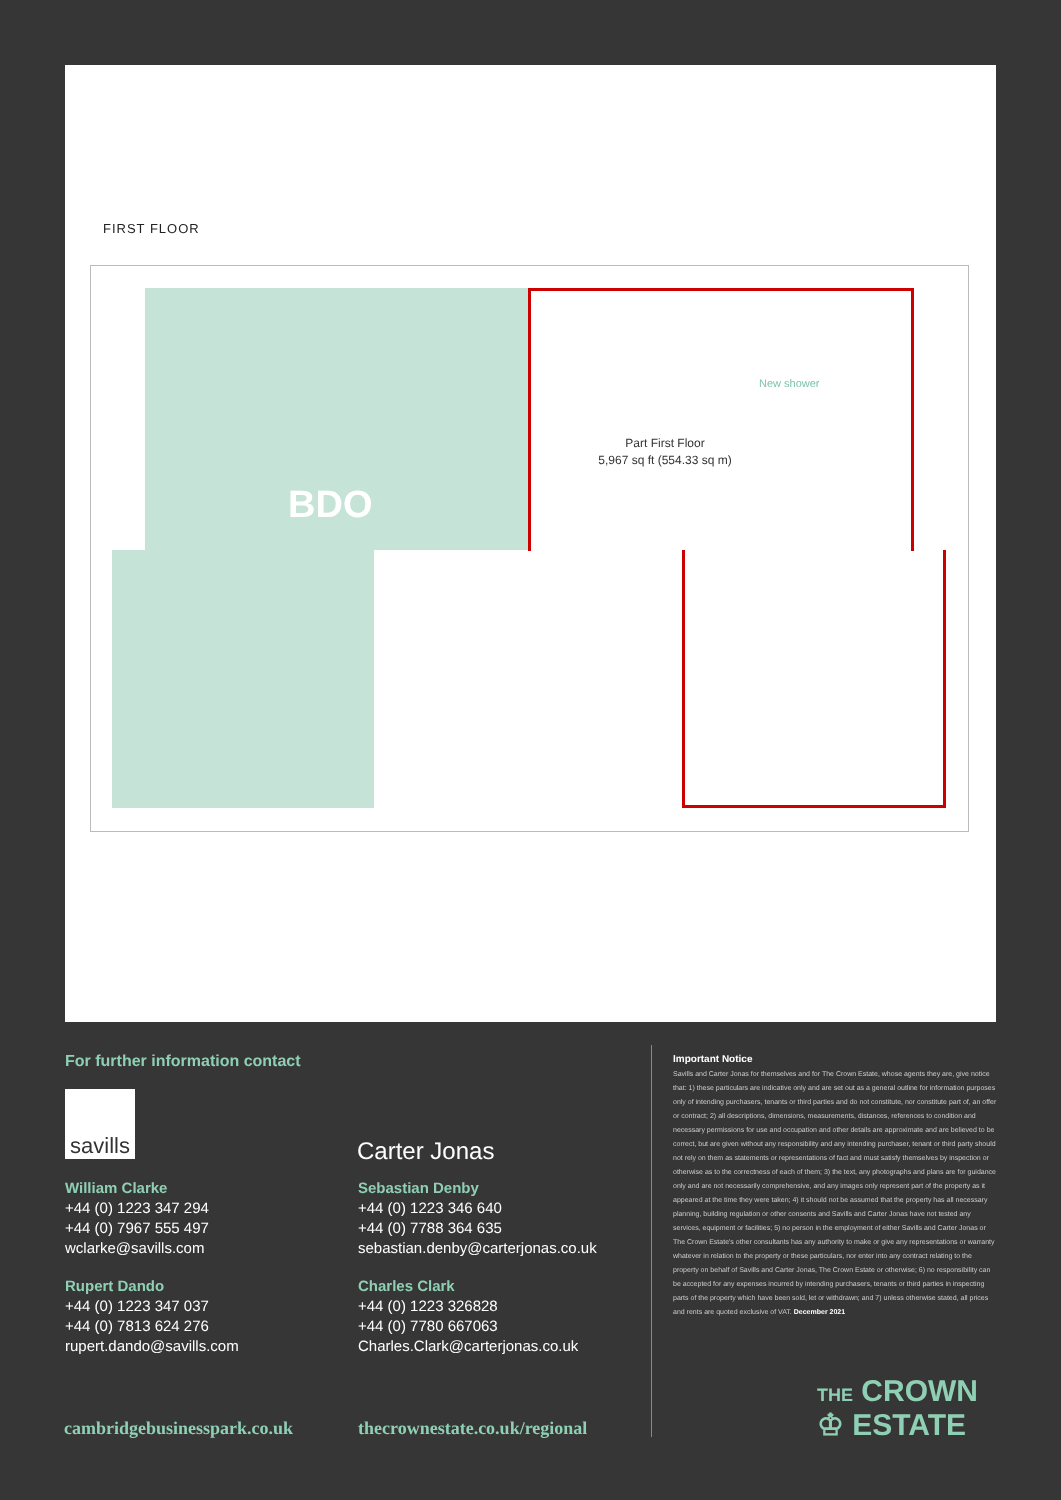FIRST FLOOR
New shower
Part First Floor
5,967 sq ft (554.33 sq m)
BDO
For further information contact
savills
Carter Jonas
William Clarke
+44 (0) 1223 347 294
+44 (0) 7967 555 497
wclarke@savills.com
Rupert Dando
+44 (0) 1223 347 037
+44 (0) 7813 624 276
rupert.dando@savills.com
Sebastian Denby
+44 (0) 1223 346 640
+44 (0) 7788 364 635
sebastian.denby@carterjonas.co.uk
Charles Clark
+44 (0) 1223 326828
+44 (0) 7780 667063
Charles.Clark@carterjonas.co.uk
Important Notice
Savills and Carter Jonas for themselves and for The Crown Estate, whose agents they are, give notice that: 1) these particulars are indicative only and are set out as a general outline for information purposes only of intending purchasers, tenants or third parties and do not constitute, nor constitute part of, an offer or contract; 2) all descriptions, dimensions, measurements, distances, references to condition and necessary permissions for use and occupation and other details are approximate and are believed to be correct, but are given without any responsibility and any intending purchaser, tenant or third party should not rely on them as statements or representations of fact and must satisfy themselves by inspection or otherwise as to the correctness of each of them; 3) the text, any photographs and plans are for guidance only and are not necessarily comprehensive, and any images only represent part of the property as it appeared at the time they were taken; 4) it should not be assumed that the property has all necessary planning, building regulation or other consents and Savills and Carter Jonas have not tested any services, equipment or facilities; 5) no person in the employment of either Savills and Carter Jonas or The Crown Estate's other consultants has any authority to make or give any representations or warranty whatever in relation to the property or these particulars, nor enter into any contract relating to the property on behalf of Savills and Carter Jonas, The Crown Estate or otherwise; 6) no responsibility can be accepted for any expenses incurred by intending purchasers, tenants or third parties in inspecting parts of the property which have been sold, let or withdrawn; and 7) unless otherwise stated, all prices and rents are quoted exclusive of VAT. December 2021
THE CROWN
♔ ESTATE
cambridgebusinesspark.co.uk thecrownestate.co.uk/regional